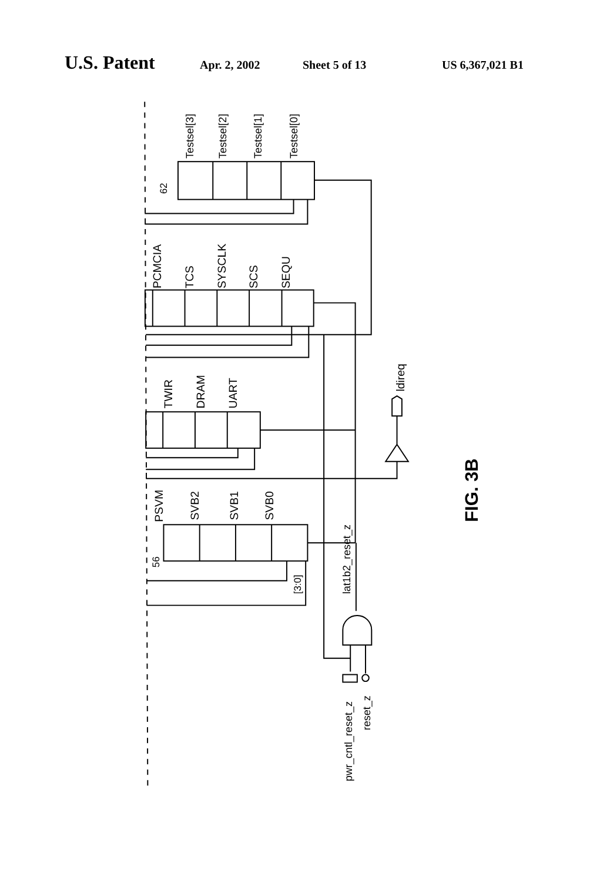U.S. Patent Apr. 2, 2002 Sheet 5 of 13 US 6,367,021 B1
Testsel[3]
Testsel[2]
Testsel[1]
Testsel[0]
62
PCMCIA
TCS
SYSCLK
SCS
SEQU
TWIR
DRAM
UART
ldireq
PSVM
SVB2
SVB1
SVB0
56
[3:0]
lat1b2_reset_z
FIG. 3B
pwr_cntl_reset_z
reset_z